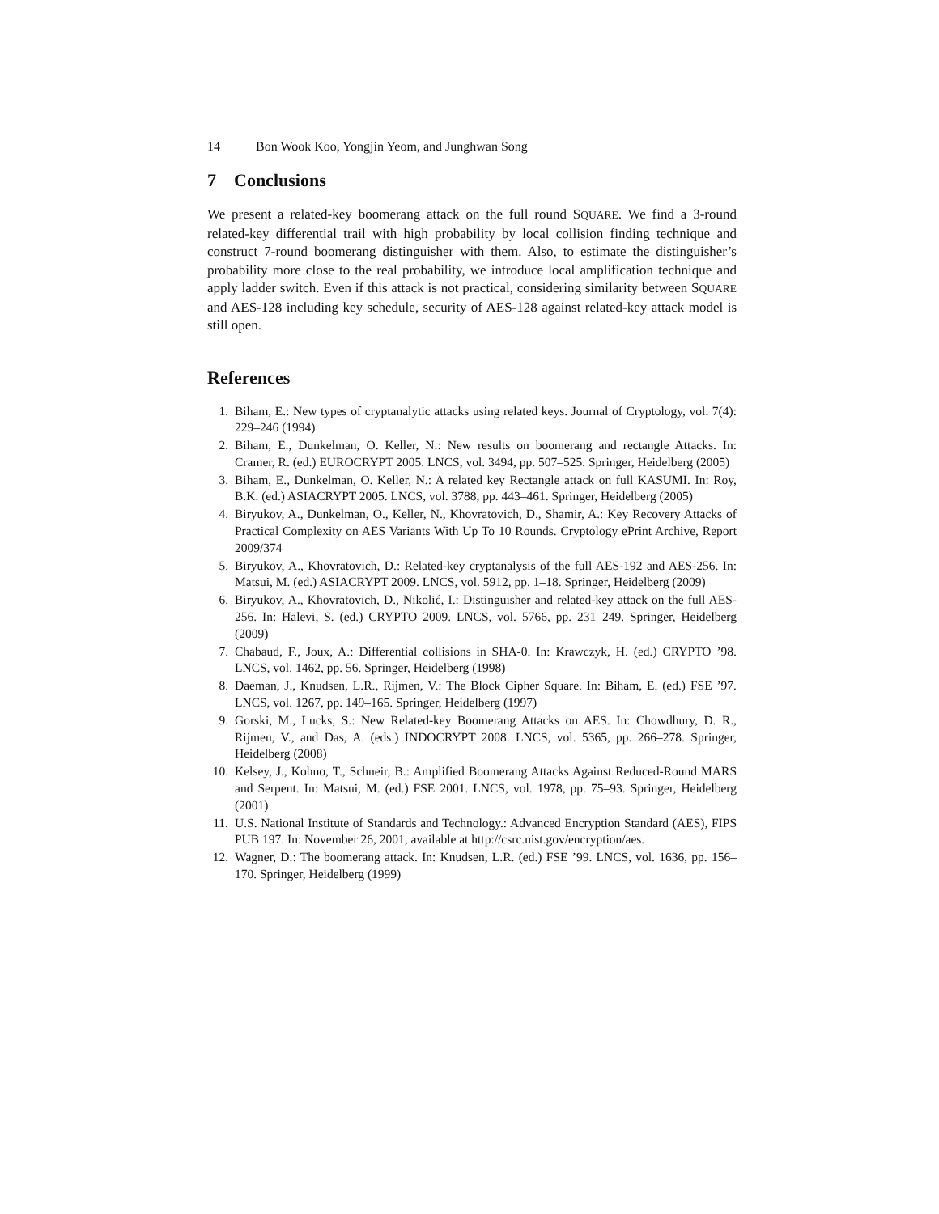14 Bon Wook Koo, Yongjin Yeom, and Junghwan Song
7 Conclusions
We present a related-key boomerang attack on the full round SQUARE. We find a 3-round related-key differential trail with high probability by local collision finding technique and construct 7-round boomerang distinguisher with them. Also, to estimate the distinguisher’s probability more close to the real probability, we introduce local amplification technique and apply ladder switch. Even if this attack is not practical, considering similarity between SQUARE and AES-128 including key schedule, security of AES-128 against related-key attack model is still open.
References
1. Biham, E.: New types of cryptanalytic attacks using related keys. Journal of Cryptology, vol. 7(4): 229–246 (1994)
2. Biham, E., Dunkelman, O. Keller, N.: New results on boomerang and rectangle Attacks. In: Cramer, R. (ed.) EUROCRYPT 2005. LNCS, vol. 3494, pp. 507–525. Springer, Heidelberg (2005)
3. Biham, E., Dunkelman, O. Keller, N.: A related key Rectangle attack on full KASUMI. In: Roy, B.K. (ed.) ASIACRYPT 2005. LNCS, vol. 3788, pp. 443–461. Springer, Heidelberg (2005)
4. Biryukov, A., Dunkelman, O., Keller, N., Khovratovich, D., Shamir, A.: Key Recovery Attacks of Practical Complexity on AES Variants With Up To 10 Rounds. Cryptology ePrint Archive, Report 2009/374
5. Biryukov, A., Khovratovich, D.: Related-key cryptanalysis of the full AES-192 and AES-256. In: Matsui, M. (ed.) ASIACRYPT 2009. LNCS, vol. 5912, pp. 1–18. Springer, Heidelberg (2009)
6. Biryukov, A., Khovratovich, D., Nikolić, I.: Distinguisher and related-key attack on the full AES-256. In: Halevi, S. (ed.) CRYPTO 2009. LNCS, vol. 5766, pp. 231–249. Springer, Heidelberg (2009)
7. Chabaud, F., Joux, A.: Differential collisions in SHA-0. In: Krawczyk, H. (ed.) CRYPTO ’98. LNCS, vol. 1462, pp. 56. Springer, Heidelberg (1998)
8. Daeman, J., Knudsen, L.R., Rijmen, V.: The Block Cipher Square. In: Biham, E. (ed.) FSE ’97. LNCS, vol. 1267, pp. 149–165. Springer, Heidelberg (1997)
9. Gorski, M., Lucks, S.: New Related-key Boomerang Attacks on AES. In: Chowdhury, D. R., Rijmen, V., and Das, A. (eds.) INDOCRYPT 2008. LNCS, vol. 5365, pp. 266–278. Springer, Heidelberg (2008)
10. Kelsey, J., Kohno, T., Schneir, B.: Amplified Boomerang Attacks Against Reduced-Round MARS and Serpent. In: Matsui, M. (ed.) FSE 2001. LNCS, vol. 1978, pp. 75–93. Springer, Heidelberg (2001)
11. U.S. National Institute of Standards and Technology.: Advanced Encryption Standard (AES), FIPS PUB 197. In: November 26, 2001, available at http://csrc.nist.gov/encryption/aes.
12. Wagner, D.: The boomerang attack. In: Knudsen, L.R. (ed.) FSE ’99. LNCS, vol. 1636, pp. 156–170. Springer, Heidelberg (1999)